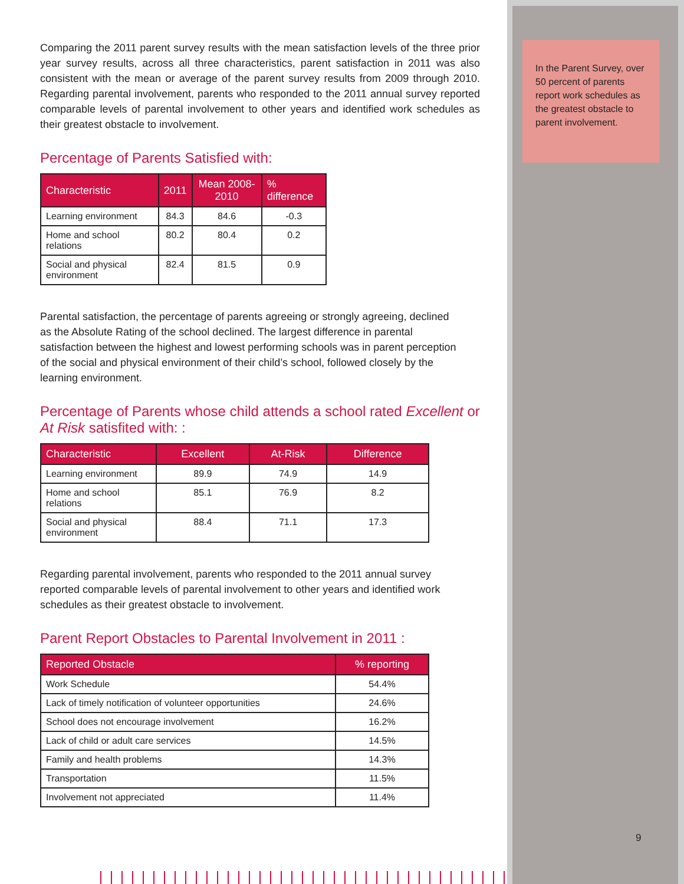In the Parent Survey, over 50 percent of parents report work schedules as the greatest obstacle to parent involvement.
9
Comparing the 2011 parent survey results with the mean satisfaction levels of the three prior year survey results, across all three characteristics, parent satisfaction in 2011 was also consistent with the mean or average of the parent survey results from 2009 through 2010. Regarding parental involvement, parents who responded to the 2011 annual survey reported comparable levels of parental involvement to other years and identified work schedules as their greatest obstacle to involvement.
Percentage of Parents Satisfied with:
| Characteristic | 2011 | Mean 2008-2010 | % difference |
| --- | --- | --- | --- |
| Learning environment | 84.3 | 84.6 | -0.3 |
| Home and school relations | 80.2 | 80.4 | 0.2 |
| Social and physical environment | 82.4 | 81.5 | 0.9 |
Parental satisfaction, the percentage of parents agreeing or strongly agreeing, declined as the Absolute Rating of the school declined. The largest difference in parental satisfaction between the highest and lowest performing schools was in parent perception of the social and physical environment of their child’s school, followed closely by the learning environment.
Percentage of Parents whose child attends a school rated Excellent or At Risk satisfited with: :
| Characteristic | Excellent | At-Risk | Difference |
| --- | --- | --- | --- |
| Learning environment | 89.9 | 74.9 | 14.9 |
| Home and school relations | 85.1 | 76.9 | 8.2 |
| Social and physical environment | 88.4 | 71.1 | 17.3 |
Regarding parental involvement, parents who responded to the 2011 annual survey reported comparable levels of parental involvement to other years and identified work schedules as their greatest obstacle to involvement.
Parent Report Obstacles to Parental Involvement in 2011 :
| Reported Obstacle | % reporting |
| --- | --- |
| Work Schedule | 54.4% |
| Lack of timely notification of volunteer opportunities | 24.6% |
| School does not encourage involvement | 16.2% |
| Lack of child or adult care services | 14.5% |
| Family and health problems | 14.3% |
| Transportation | 11.5% |
| Involvement not appreciated | 11.4% |